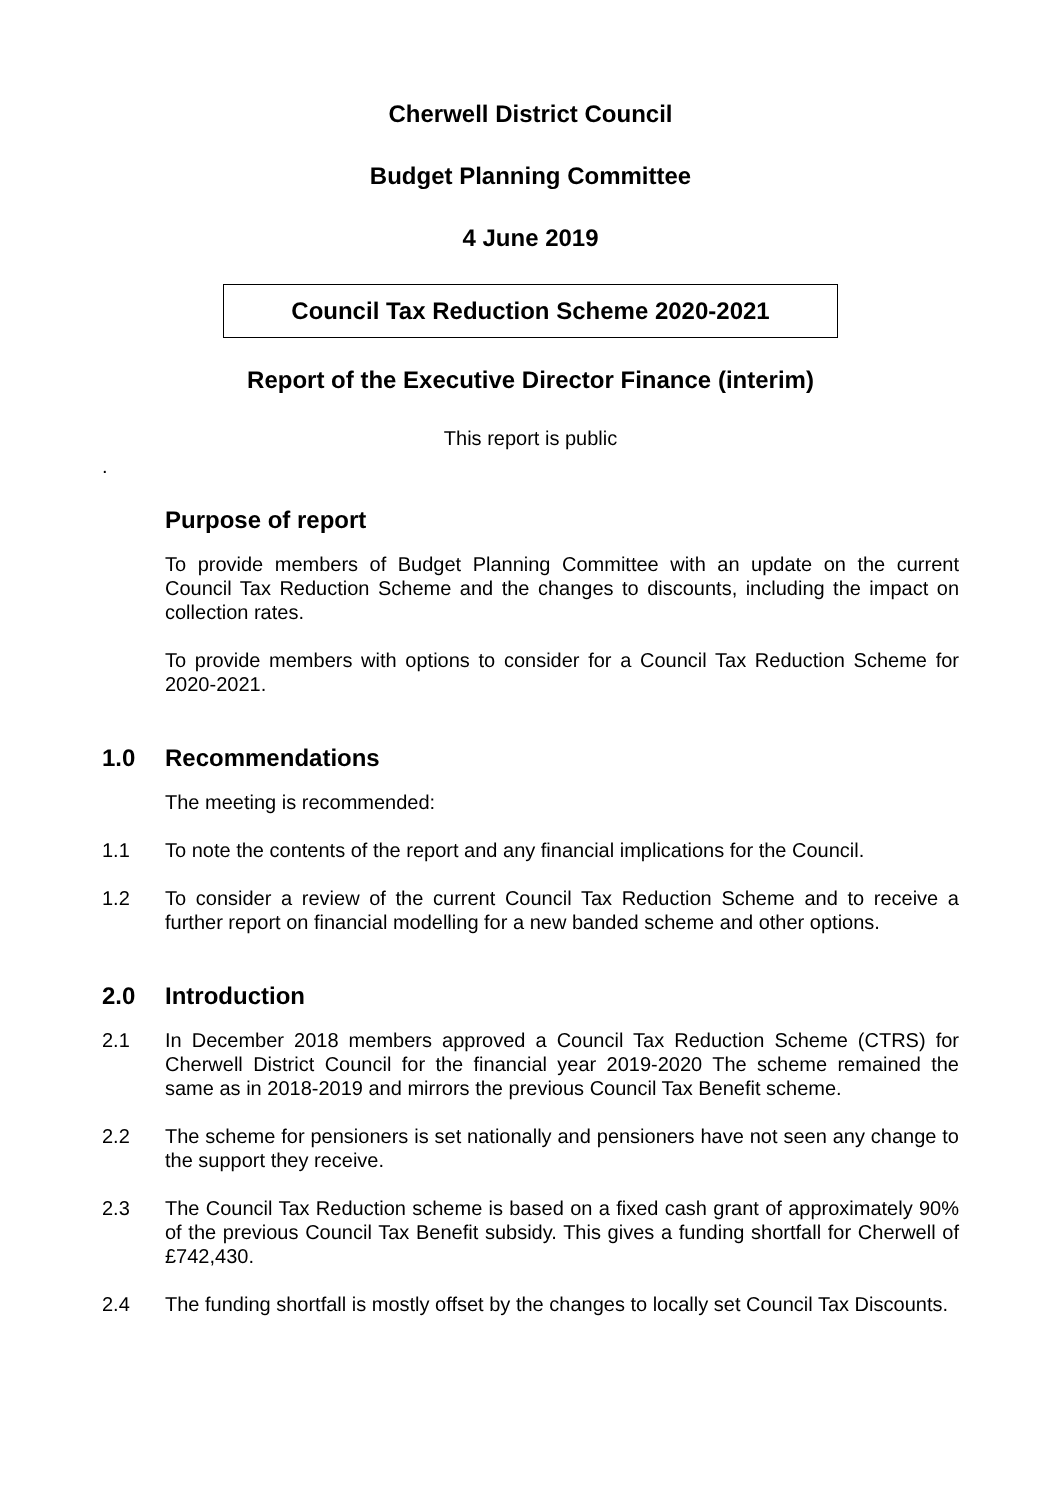Cherwell District Council
Budget Planning Committee
4 June 2019
Council Tax Reduction Scheme 2020-2021
Report of the Executive Director Finance (interim)
This report is public
.
Purpose of report
To provide members of Budget Planning Committee with an update on the current Council Tax Reduction Scheme and the changes to discounts, including the impact on collection rates.
To provide members with options to consider for a Council Tax Reduction Scheme for 2020-2021.
1.0 Recommendations
The meeting is recommended:
1.1 To note the contents of the report and any financial implications for the Council.
1.2 To consider a review of the current Council Tax Reduction Scheme and to receive a further report on financial modelling for a new banded scheme and other options.
2.0 Introduction
2.1 In December 2018 members approved a Council Tax Reduction Scheme (CTRS) for Cherwell District Council for the financial year 2019-2020 The scheme remained the same as in 2018-2019 and mirrors the previous Council Tax Benefit scheme.
2.2 The scheme for pensioners is set nationally and pensioners have not seen any change to the support they receive.
2.3 The Council Tax Reduction scheme is based on a fixed cash grant of approximately 90% of the previous Council Tax Benefit subsidy. This gives a funding shortfall for Cherwell of £742,430.
2.4 The funding shortfall is mostly offset by the changes to locally set Council Tax Discounts.